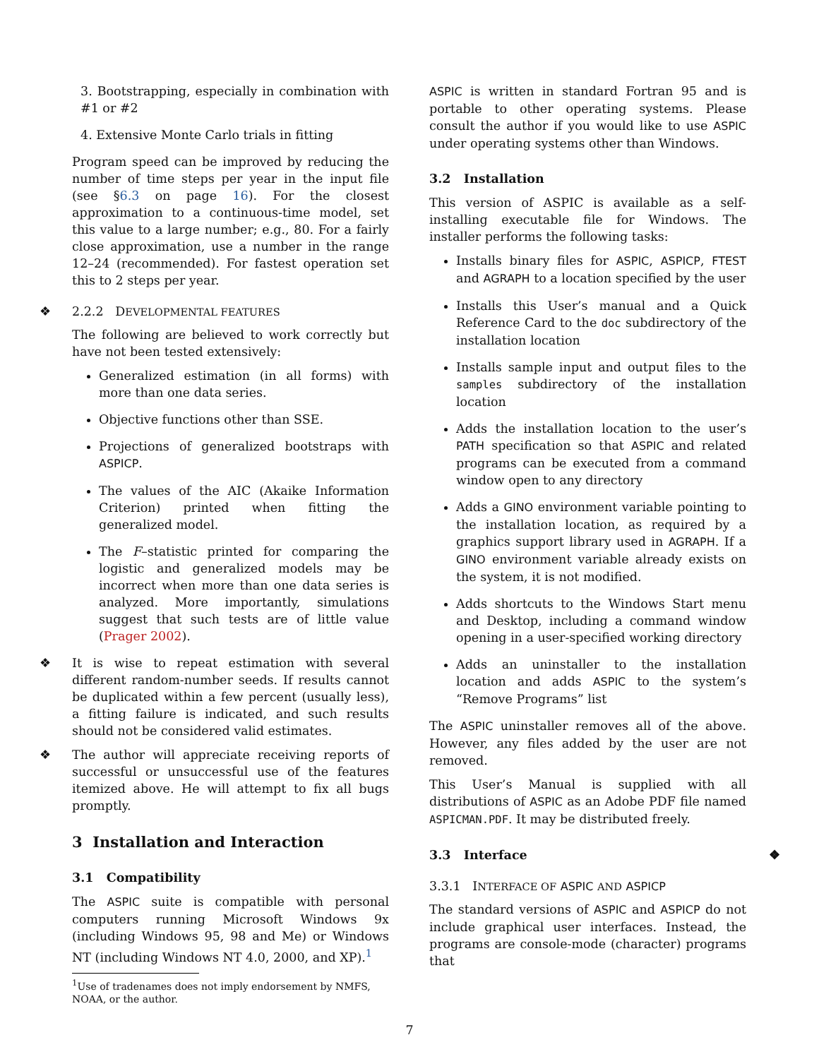3. Bootstrapping, especially in combination with #1 or #2
4. Extensive Monte Carlo trials in fitting
Program speed can be improved by reducing the number of time steps per year in the input file (see §6.3 on page 16). For the closest approximation to a continuous-time model, set this value to a large number; e.g., 80. For a fairly close approximation, use a number in the range 12–24 (recommended). For fastest operation set this to 2 steps per year.
❖ 2.2.2 DEVELOPMENTAL FEATURES
The following are believed to work correctly but have not been tested extensively:
Generalized estimation (in all forms) with more than one data series.
Objective functions other than SSE.
Projections of generalized bootstraps with ASPICP.
The values of the AIC (Akaike Information Criterion) printed when fitting the generalized model.
The F–statistic printed for comparing the logistic and generalized models may be incorrect when more than one data series is analyzed. More importantly, simulations suggest that such tests are of little value (Prager 2002).
❖ It is wise to repeat estimation with several different random-number seeds. If results cannot be duplicated within a few percent (usually less), a fitting failure is indicated, and such results should not be considered valid estimates.
❖ The author will appreciate receiving reports of successful or unsuccessful use of the features itemized above. He will attempt to fix all bugs promptly.
3 Installation and Interaction
3.1 Compatibility
The ASPIC suite is compatible with personal computers running Microsoft Windows 9x (including Windows 95, 98 and Me) or Windows NT (including Windows NT 4.0, 2000, and XP).<sup>1</sup>
<sup>1</sup> Use of tradenames does not imply endorsement by NMFS, NOAA, or the author.
ASPIC is written in standard Fortran 95 and is portable to other operating systems. Please consult the author if you would like to use ASPIC under operating systems other than Windows.
3.2 Installation
This version of ASPIC is available as a self-installing executable file for Windows. The installer performs the following tasks:
Installs binary files for ASPIC, ASPICP, FTEST and AGRAPH to a location specified by the user
Installs this User’s manual and a Quick Reference Card to the doc subdirectory of the installation location
Installs sample input and output files to the samples subdirectory of the installation location
Adds the installation location to the user’s PATH specification so that ASPIC and related programs can be executed from a command window open to any directory
Adds a GINO environment variable pointing to the installation location, as required by a graphics support library used in AGRAPH. If a GINO environment variable already exists on the system, it is not modified.
Adds shortcuts to the Windows Start menu and Desktop, including a command window opening in a user-specified working directory
Adds an uninstaller to the installation location and adds ASPIC to the system’s “Remove Programs” list
The ASPIC uninstaller removes all of the above. However, any files added by the user are not removed.
This User’s Manual is supplied with all distributions of ASPIC as an Adobe PDF file named ASPICMAN.PDF. It may be distributed freely.
3.3 Interface ❖
3.3.1 INTERFACE OF ASPIC AND ASPICP
The standard versions of ASPIC and ASPICP do not include graphical user interfaces. Instead, the programs are console-mode (character) programs that
7